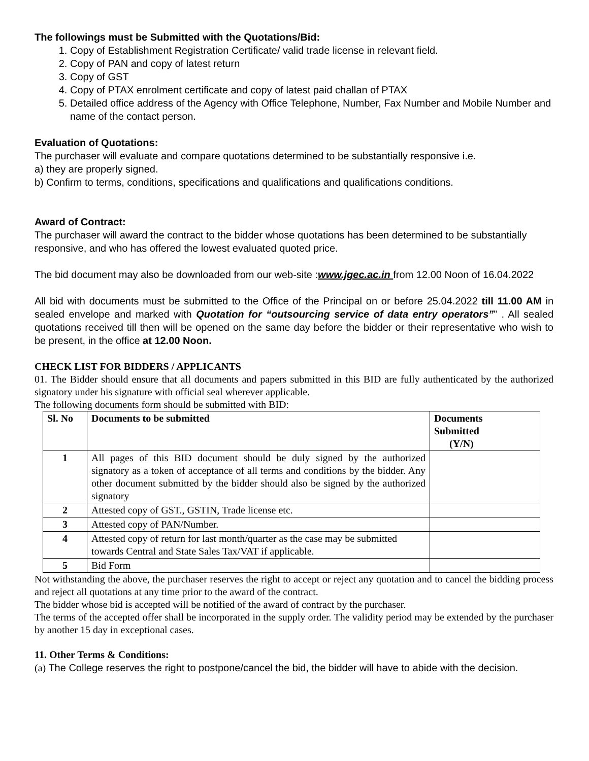The followings must be Submitted with the Quotations/Bid:
1. Copy of Establishment Registration Certificate/ valid trade license in relevant field.
2. Copy of PAN and copy of latest return
3. Copy of GST
4. Copy of PTAX enrolment certificate and copy of latest paid challan of PTAX
5. Detailed office address of the Agency with Office Telephone, Number, Fax Number and Mobile Number and name of the contact person.
Evaluation of Quotations:
The purchaser will evaluate and compare quotations determined to be substantially responsive i.e.
a) they are properly signed.
b) Confirm to terms, conditions, specifications and qualifications and qualifications conditions.
Award of Contract:
The purchaser will award the contract to the bidder whose quotations has been determined to be substantially responsive, and who has offered the lowest evaluated quoted price.
The bid document may also be downloaded from our web-site :www.jgec.ac.in from 12.00 Noon of 16.04.2022
All bid with documents must be submitted to the Office of the Principal on or before 25.04.2022 till 11.00 AM in sealed envelope and marked with Quotation for “outsourcing service of data entry operators”” . All sealed quotations received till then will be opened on the same day before the bidder or their representative who wish to be present, in the office at 12.00 Noon.
CHECK LIST FOR BIDDERS / APPLICANTS
01. The Bidder should ensure that all documents and papers submitted in this BID are fully authenticated by the authorized signatory under his signature with official seal wherever applicable.
The following documents form should be submitted with BID:
| Sl. No | Documents to be submitted | Documents Submitted (Y/N) |
| --- | --- | --- |
| 1 | All pages of this BID document should be duly signed by the authorized signatory as a token of acceptance of all terms and conditions by the bidder. Any other document submitted by the bidder should also be signed by the authorized signatory | |
| 2 | Attested copy of GST., GSTIN, Trade license etc. | |
| 3 | Attested copy of PAN/Number. | |
| 4 | Attested copy of return for last month/quarter as the case may be submitted towards Central and State Sales Tax/VAT if applicable. | |
| 5 | Bid Form | |
Not withstanding the above, the purchaser reserves the right to accept or reject any quotation and to cancel the bidding process and reject all quotations at any time prior to the award of the contract.
The bidder whose bid is accepted will be notified of the award of contract by the purchaser.
The terms of the accepted offer shall be incorporated in the supply order. The validity period may be extended by the purchaser by another 15 day in exceptional cases.
11. Other Terms & Conditions:
(a) The College reserves the right to postpone/cancel the bid, the bidder will have to abide with the decision.